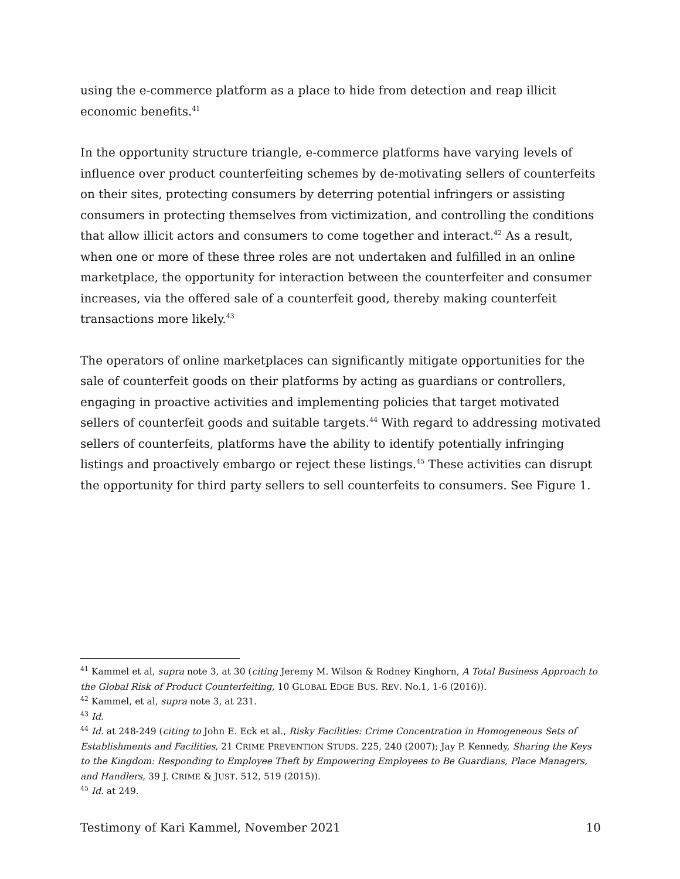using the e-commerce platform as a place to hide from detection and reap illicit economic benefits.<sup>41</sup>
In the opportunity structure triangle, e-commerce platforms have varying levels of influence over product counterfeiting schemes by de-motivating sellers of counterfeits on their sites, protecting consumers by deterring potential infringers or assisting consumers in protecting themselves from victimization, and controlling the conditions that allow illicit actors and consumers to come together and interact.<sup>42</sup> As a result, when one or more of these three roles are not undertaken and fulfilled in an online marketplace, the opportunity for interaction between the counterfeiter and consumer increases, via the offered sale of a counterfeit good, thereby making counterfeit transactions more likely.<sup>43</sup>
The operators of online marketplaces can significantly mitigate opportunities for the sale of counterfeit goods on their platforms by acting as guardians or controllers, engaging in proactive activities and implementing policies that target motivated sellers of counterfeit goods and suitable targets.<sup>44</sup> With regard to addressing motivated sellers of counterfeits, platforms have the ability to identify potentially infringing listings and proactively embargo or reject these listings.<sup>45</sup> These activities can disrupt the opportunity for third party sellers to sell counterfeits to consumers. See Figure 1.
<sup>41</sup> Kammel et al, supra note 3, at 30 (citing Jeremy M. Wilson & Rodney Kinghorn, A Total Business Approach to the Global Risk of Product Counterfeiting, 10 GLOBAL EDGE BUS. REV. No.1, 1-6 (2016)).
<sup>42</sup> Kammel, et al, supra note 3, at 231.
<sup>43</sup> Id.
<sup>44</sup> Id. at 248-249 (citing to John E. Eck et al., Risky Facilities: Crime Concentration in Homogeneous Sets of Establishments and Facilities, 21 CRIME PREVENTION STUDS. 225, 240 (2007); Jay P. Kennedy, Sharing the Keys to the Kingdom: Responding to Employee Theft by Empowering Employees to Be Guardians, Place Managers, and Handlers, 39 J. CRIME & JUST. 512, 519 (2015)).
<sup>45</sup> Id. at 249.
Testimony of Kari Kammel, November 2021 10